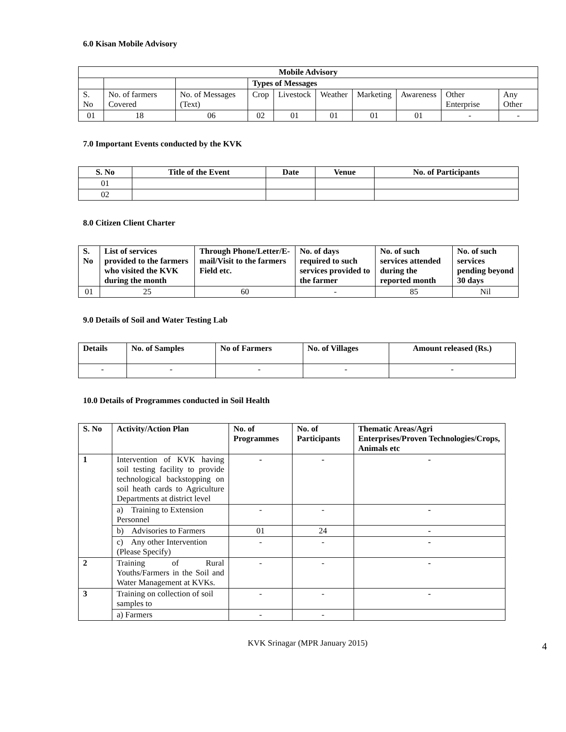6.0 Kisan Mobile Advisory
| Mobile Advisory | | | | | | | | | |
| --- | --- | --- | --- | --- | --- | --- | --- | --- | --- |
| | | | Types of Messages | | | | | | |
| S. No | No. of farmers Covered | No. of Messages (Text) | Crop | Livestock | Weather | Marketing | Awareness | Other Enterprise | Any Other |
| 01 | 18 | 06 | 02 | 01 | 01 | 01 | 01 | - | - |
7.0 Important Events conducted by the KVK
| S. No | Title of the Event | Date | Venue | No. of Participants |
| --- | --- | --- | --- | --- |
| 01 | | | | |
| 02 | | | | |
8.0 Citizen Client Charter
| S. No | List of services provided to the farmers who visited the KVK during the month | Through Phone/Letter/E-mail/Visit to the farmers Field etc. | No. of days required to such services provided to the farmer | No. of such services attended during the reported month | No. of such services pending beyond 30 days |
| --- | --- | --- | --- | --- | --- |
| 01 | 25 | 60 | - | 85 | Nil |
9.0 Details of Soil and Water Testing Lab
| Details | No. of Samples | No of Farmers | No. of Villages | Amount released (Rs.) |
| --- | --- | --- | --- | --- |
| - | - | - | - | - |
10.0 Details of Programmes conducted in Soil Health
| S. No | Activity/Action Plan | No. of Programmes | No. of Participants | Thematic Areas/Agri Enterprises/Proven Technologies/Crops, Animals etc |
| --- | --- | --- | --- | --- |
| 1 | Intervention of KVK having soil testing facility to provide technological backstopping on soil heath cards to Agriculture Departments at district level | - | - | - |
| | a) Training to Extension Personnel | - | - | - |
| | b) Advisories to Farmers | 01 | 24 | - |
| | c) Any other Intervention (Please Specify) | - | - | - |
| 2 | Training of Rural Youths/Farmers in the Soil and Water Management at KVKs. | - | - | - |
| 3 | Training on collection of soil samples to | - | - | - |
| | a) Farmers | - | - | |
KVK Srinagar (MPR January 2015) 4